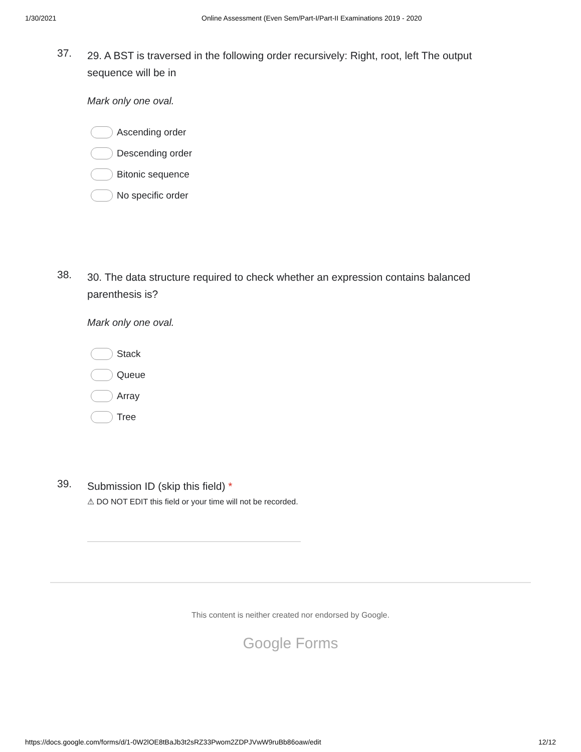1/30/2021 Online Assessment (Even Sem/Part-I/Part-II Examinations 2019 - 2020
37.
29. A BST is traversed in the following order recursively: Right, root, left The output sequence will be in
Mark only one oval.
Ascending order
Descending order
Bitonic sequence
No specific order
38.
30. The data structure required to check whether an expression contains balanced parenthesis is?
Mark only one oval.
Stack
Queue
Array
Tree
39.
Submission ID (skip this field) *
⚠ DO NOT EDIT this field or your time will not be recorded.
This content is neither created nor endorsed by Google.
Google Forms
https://docs.google.com/forms/d/1-0W2lOE8tBaJb3t2sRZ33Pwom2ZDPJVwW9ruBb86oaw/edit 12/12